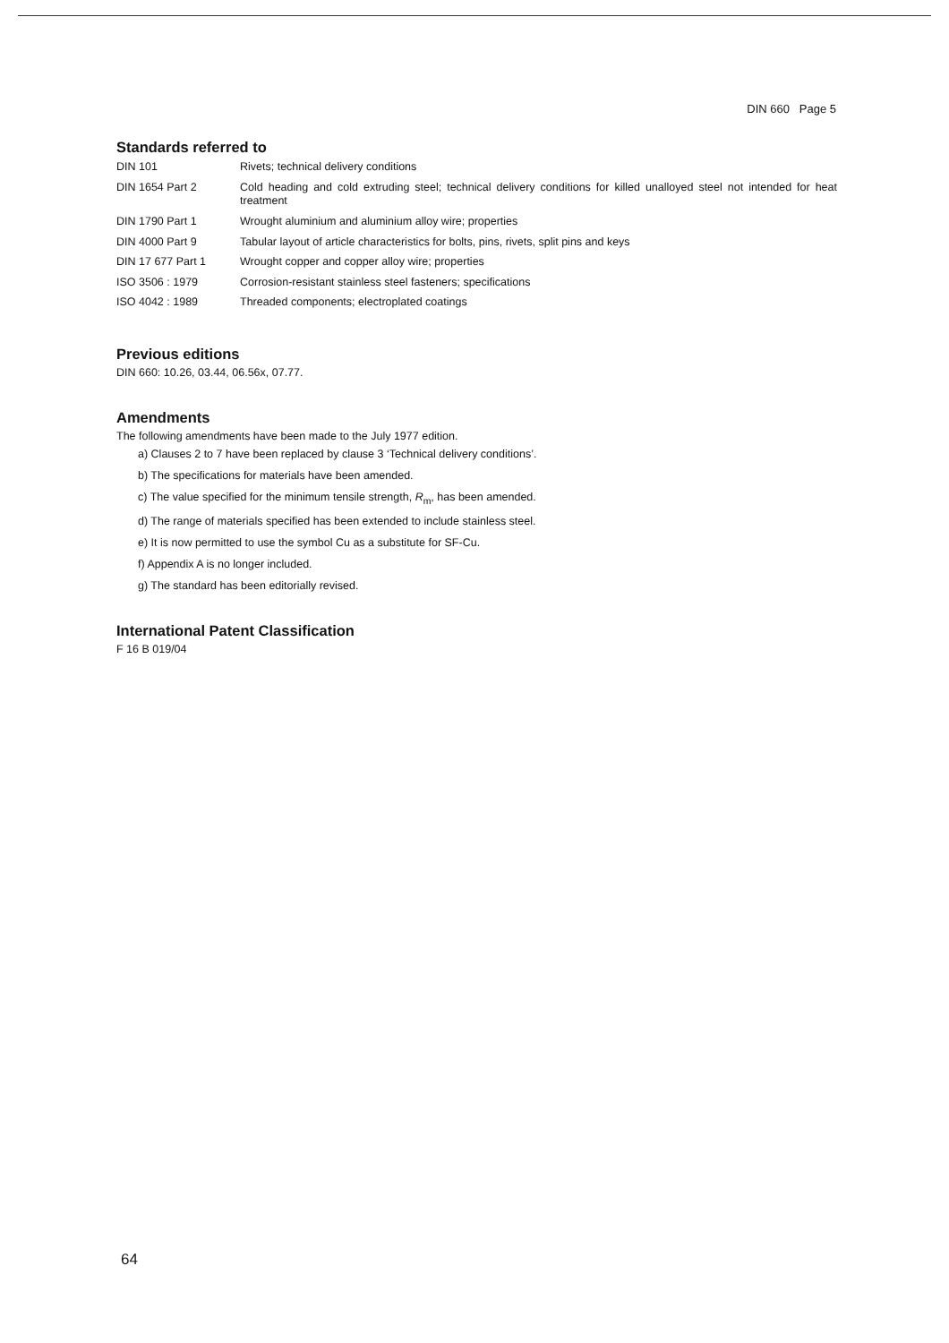DIN 660 Page 5
Standards referred to
| DIN 101 | Rivets; technical delivery conditions |
| DIN 1654 Part 2 | Cold heading and cold extruding steel; technical delivery conditions for killed unalloyed steel not intended for heat treatment |
| DIN 1790 Part 1 | Wrought aluminium and aluminium alloy wire; properties |
| DIN 4000 Part 9 | Tabular layout of article characteristics for bolts, pins, rivets, split pins and keys |
| DIN 17 677 Part 1 | Wrought copper and copper alloy wire; properties |
| ISO 3506 : 1979 | Corrosion-resistant stainless steel fasteners; specifications |
| ISO 4042 : 1989 | Threaded components; electroplated coatings |
Previous editions
DIN 660: 10.26, 03.44, 06.56x, 07.77.
Amendments
The following amendments have been made to the July 1977 edition.
a) Clauses 2 to 7 have been replaced by clause 3 ‘Technical delivery conditions’.
b) The specifications for materials have been amended.
c) The value specified for the minimum tensile strength, R<sub>m</sub>, has been amended.
d) The range of materials specified has been extended to include stainless steel.
e) It is now permitted to use the symbol Cu as a substitute for SF-Cu.
f) Appendix A is no longer included.
g) The standard has been editorially revised.
International Patent Classification
F 16 B 019/04
64